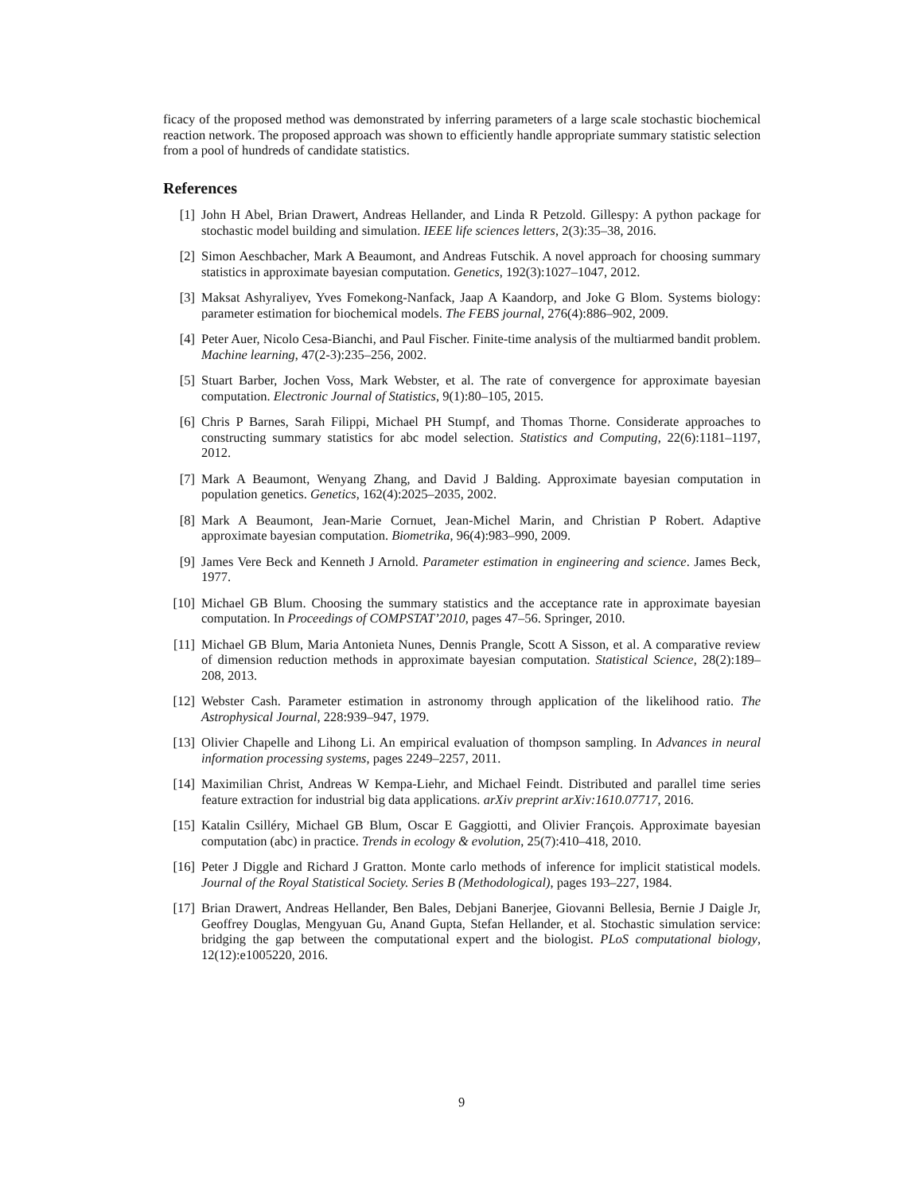ficacy of the proposed method was demonstrated by inferring parameters of a large scale stochastic biochemical reaction network. The proposed approach was shown to efficiently handle appropriate summary statistic selection from a pool of hundreds of candidate statistics.
References
[1] John H Abel, Brian Drawert, Andreas Hellander, and Linda R Petzold. Gillespy: A python package for stochastic model building and simulation. IEEE life sciences letters, 2(3):35–38, 2016.
[2] Simon Aeschbacher, Mark A Beaumont, and Andreas Futschik. A novel approach for choosing summary statistics in approximate bayesian computation. Genetics, 192(3):1027–1047, 2012.
[3] Maksat Ashyraliyev, Yves Fomekong-Nanfack, Jaap A Kaandorp, and Joke G Blom. Systems biology: parameter estimation for biochemical models. The FEBS journal, 276(4):886–902, 2009.
[4] Peter Auer, Nicolo Cesa-Bianchi, and Paul Fischer. Finite-time analysis of the multiarmed bandit problem. Machine learning, 47(2-3):235–256, 2002.
[5] Stuart Barber, Jochen Voss, Mark Webster, et al. The rate of convergence for approximate bayesian computation. Electronic Journal of Statistics, 9(1):80–105, 2015.
[6] Chris P Barnes, Sarah Filippi, Michael PH Stumpf, and Thomas Thorne. Considerate approaches to constructing summary statistics for abc model selection. Statistics and Computing, 22(6):1181–1197, 2012.
[7] Mark A Beaumont, Wenyang Zhang, and David J Balding. Approximate bayesian computation in population genetics. Genetics, 162(4):2025–2035, 2002.
[8] Mark A Beaumont, Jean-Marie Cornuet, Jean-Michel Marin, and Christian P Robert. Adaptive approximate bayesian computation. Biometrika, 96(4):983–990, 2009.
[9] James Vere Beck and Kenneth J Arnold. Parameter estimation in engineering and science. James Beck, 1977.
[10] Michael GB Blum. Choosing the summary statistics and the acceptance rate in approximate bayesian computation. In Proceedings of COMPSTAT’2010, pages 47–56. Springer, 2010.
[11] Michael GB Blum, Maria Antonieta Nunes, Dennis Prangle, Scott A Sisson, et al. A comparative review of dimension reduction methods in approximate bayesian computation. Statistical Science, 28(2):189–208, 2013.
[12] Webster Cash. Parameter estimation in astronomy through application of the likelihood ratio. The Astrophysical Journal, 228:939–947, 1979.
[13] Olivier Chapelle and Lihong Li. An empirical evaluation of thompson sampling. In Advances in neural information processing systems, pages 2249–2257, 2011.
[14] Maximilian Christ, Andreas W Kempa-Liehr, and Michael Feindt. Distributed and parallel time series feature extraction for industrial big data applications. arXiv preprint arXiv:1610.07717, 2016.
[15] Katalin Csilléry, Michael GB Blum, Oscar E Gaggiotti, and Olivier François. Approximate bayesian computation (abc) in practice. Trends in ecology & evolution, 25(7):410–418, 2010.
[16] Peter J Diggle and Richard J Gratton. Monte carlo methods of inference for implicit statistical models. Journal of the Royal Statistical Society. Series B (Methodological), pages 193–227, 1984.
[17] Brian Drawert, Andreas Hellander, Ben Bales, Debjani Banerjee, Giovanni Bellesia, Bernie J Daigle Jr, Geoffrey Douglas, Mengyuan Gu, Anand Gupta, Stefan Hellander, et al. Stochastic simulation service: bridging the gap between the computational expert and the biologist. PLoS computational biology, 12(12):e1005220, 2016.
9